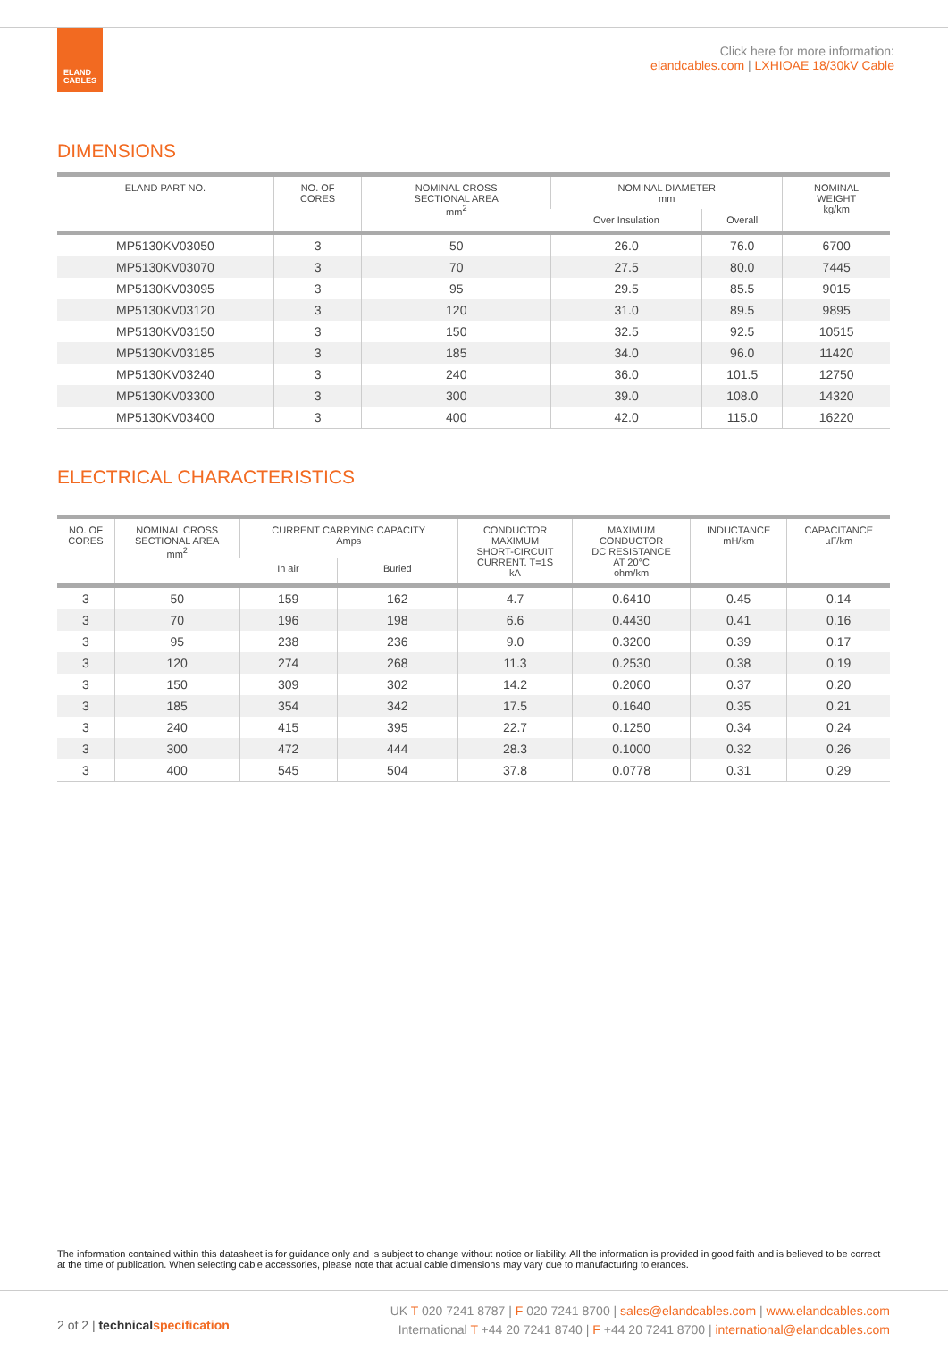ELAND
CABLES
Click here for more information:
elandcables.com | LXHIOAE 18/30kV Cable
DIMENSIONS
| ELAND PART NO. | NO. OF CORES | NOMINAL CROSS SECTIONAL AREA mm<sup>2</sup> | NOMINAL DIAMETER mm | | NOMINAL WEIGHT kg/km |
| --- | --- | --- | --- | --- | --- |
| | | | Over Insulation | Overall | |
| MP5130KV03050 | 3 | 50 | 26.0 | 76.0 | 6700 |
| MP5130KV03070 | 3 | 70 | 27.5 | 80.0 | 7445 |
| MP5130KV03095 | 3 | 95 | 29.5 | 85.5 | 9015 |
| MP5130KV03120 | 3 | 120 | 31.0 | 89.5 | 9895 |
| MP5130KV03150 | 3 | 150 | 32.5 | 92.5 | 10515 |
| MP5130KV03185 | 3 | 185 | 34.0 | 96.0 | 11420 |
| MP5130KV03240 | 3 | 240 | 36.0 | 101.5 | 12750 |
| MP5130KV03300 | 3 | 300 | 39.0 | 108.0 | 14320 |
| MP5130KV03400 | 3 | 400 | 42.0 | 115.0 | 16220 |
ELECTRICAL CHARACTERISTICS
| NO. OF CORES | NOMINAL CROSS SECTIONAL AREA mm<sup>2</sup> | CURRENT CARRYING CAPACITY Amps | | CONDUCTOR MAXIMUM SHORT-CIRCUIT CURRENT. T=1S kA | MAXIMUM CONDUCTOR DC RESISTANCE AT 20°C ohm/km | INDUCTANCE mH/km | CAPACITANCE µF/km |
| --- | --- | --- | --- | --- | --- | --- | --- |
| | | In air | Buried | | | | |
| 3 | 50 | 159 | 162 | 4.7 | 0.6410 | 0.45 | 0.14 |
| 3 | 70 | 196 | 198 | 6.6 | 0.4430 | 0.41 | 0.16 |
| 3 | 95 | 238 | 236 | 9.0 | 0.3200 | 0.39 | 0.17 |
| 3 | 120 | 274 | 268 | 11.3 | 0.2530 | 0.38 | 0.19 |
| 3 | 150 | 309 | 302 | 14.2 | 0.2060 | 0.37 | 0.20 |
| 3 | 185 | 354 | 342 | 17.5 | 0.1640 | 0.35 | 0.21 |
| 3 | 240 | 415 | 395 | 22.7 | 0.1250 | 0.34 | 0.24 |
| 3 | 300 | 472 | 444 | 28.3 | 0.1000 | 0.32 | 0.26 |
| 3 | 400 | 545 | 504 | 37.8 | 0.0778 | 0.31 | 0.29 |
The information contained within this datasheet is for guidance only and is subject to change without notice or liability. All the information is provided in good faith and is believed to be correct at the time of publication. When selecting cable accessories, please note that actual cable dimensions may vary due to manufacturing tolerances.
2 of 2 | technical specification
UK T 020 7241 8787 | F 020 7241 8700 | sales@elandcables.com | www.elandcables.com
International T +44 20 7241 8740 | F +44 20 7241 8700 | international@elandcables.com